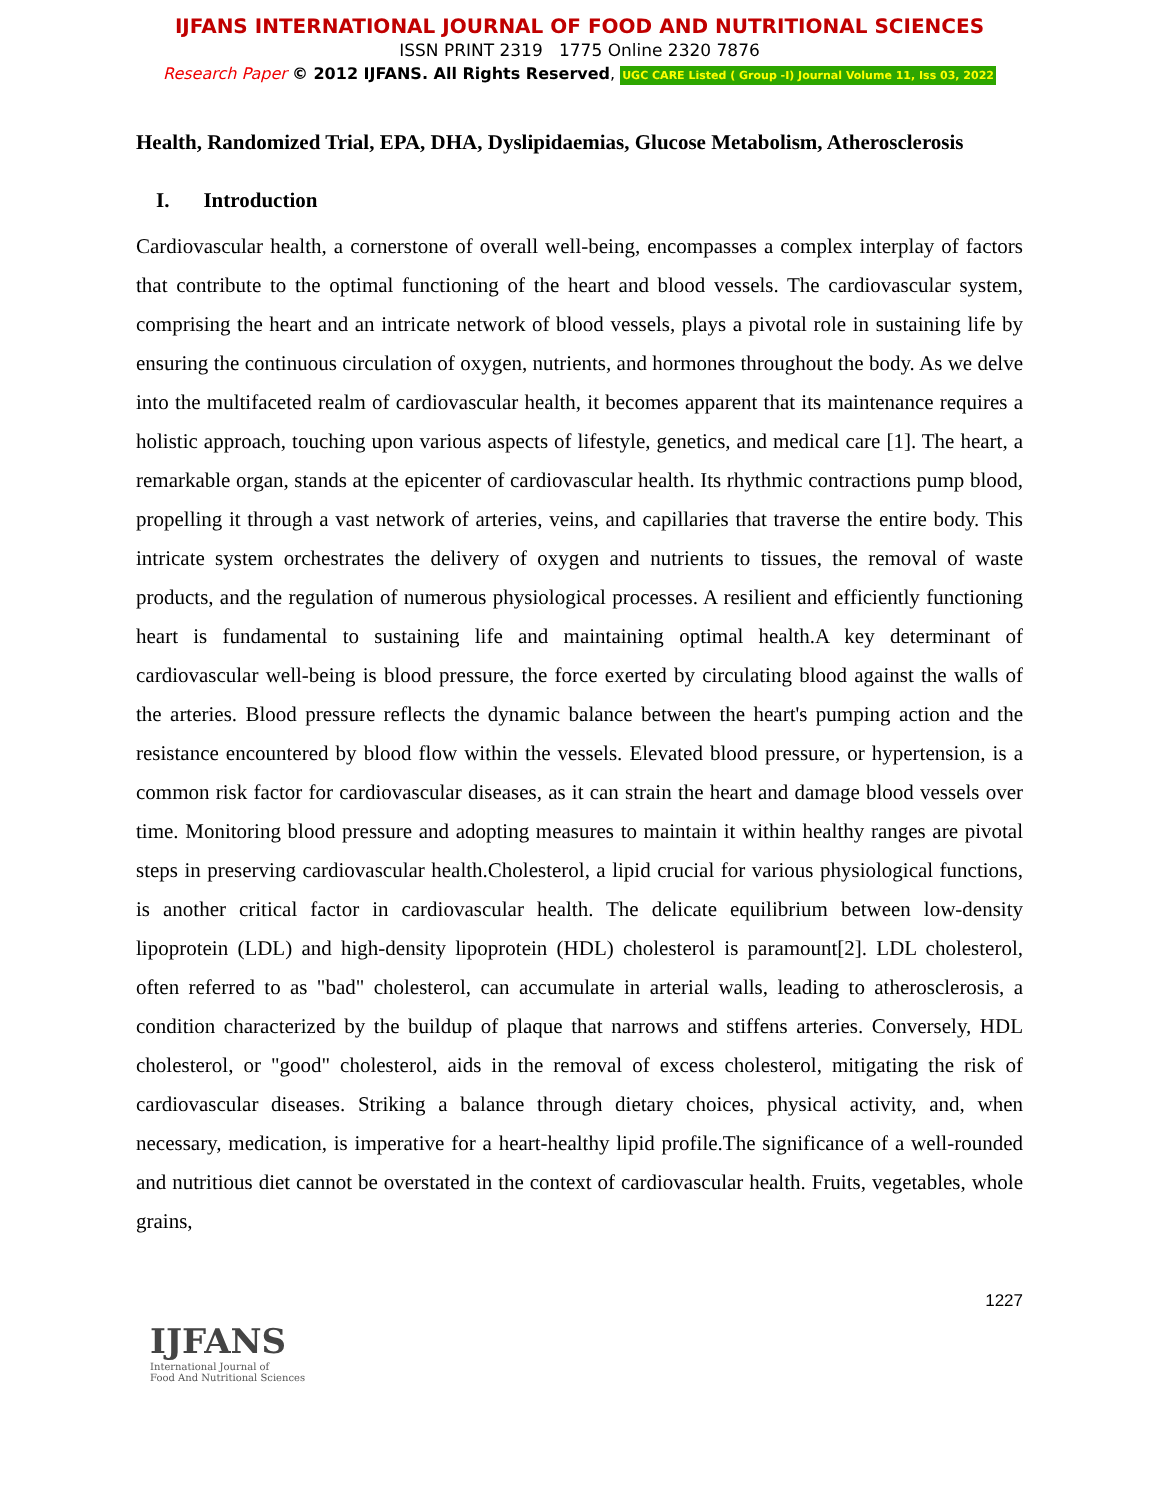IJFANS INTERNATIONAL JOURNAL OF FOOD AND NUTRITIONAL SCIENCES
ISSN PRINT 2319 1775 Online 2320 7876
Research Paper © 2012 IJFANS. All Rights Reserved, UGC CARE Listed ( Group -I) Journal Volume 11, Iss 03, 2022
Health, Randomized Trial, EPA, DHA, Dyslipidaemias, Glucose Metabolism, Atherosclerosis
I. Introduction
Cardiovascular health, a cornerstone of overall well-being, encompasses a complex interplay of factors that contribute to the optimal functioning of the heart and blood vessels. The cardiovascular system, comprising the heart and an intricate network of blood vessels, plays a pivotal role in sustaining life by ensuring the continuous circulation of oxygen, nutrients, and hormones throughout the body. As we delve into the multifaceted realm of cardiovascular health, it becomes apparent that its maintenance requires a holistic approach, touching upon various aspects of lifestyle, genetics, and medical care [1]. The heart, a remarkable organ, stands at the epicenter of cardiovascular health. Its rhythmic contractions pump blood, propelling it through a vast network of arteries, veins, and capillaries that traverse the entire body. This intricate system orchestrates the delivery of oxygen and nutrients to tissues, the removal of waste products, and the regulation of numerous physiological processes. A resilient and efficiently functioning heart is fundamental to sustaining life and maintaining optimal health.A key determinant of cardiovascular well-being is blood pressure, the force exerted by circulating blood against the walls of the arteries. Blood pressure reflects the dynamic balance between the heart's pumping action and the resistance encountered by blood flow within the vessels. Elevated blood pressure, or hypertension, is a common risk factor for cardiovascular diseases, as it can strain the heart and damage blood vessels over time. Monitoring blood pressure and adopting measures to maintain it within healthy ranges are pivotal steps in preserving cardiovascular health.Cholesterol, a lipid crucial for various physiological functions, is another critical factor in cardiovascular health. The delicate equilibrium between low-density lipoprotein (LDL) and high-density lipoprotein (HDL) cholesterol is paramount[2]. LDL cholesterol, often referred to as "bad" cholesterol, can accumulate in arterial walls, leading to atherosclerosis, a condition characterized by the buildup of plaque that narrows and stiffens arteries. Conversely, HDL cholesterol, or "good" cholesterol, aids in the removal of excess cholesterol, mitigating the risk of cardiovascular diseases. Striking a balance through dietary choices, physical activity, and, when necessary, medication, is imperative for a heart-healthy lipid profile.The significance of a well-rounded and nutritious diet cannot be overstated in the context of cardiovascular health. Fruits, vegetables, whole grains,
1227
IJFANS
International Journal of
Food And Nutritional Sciences